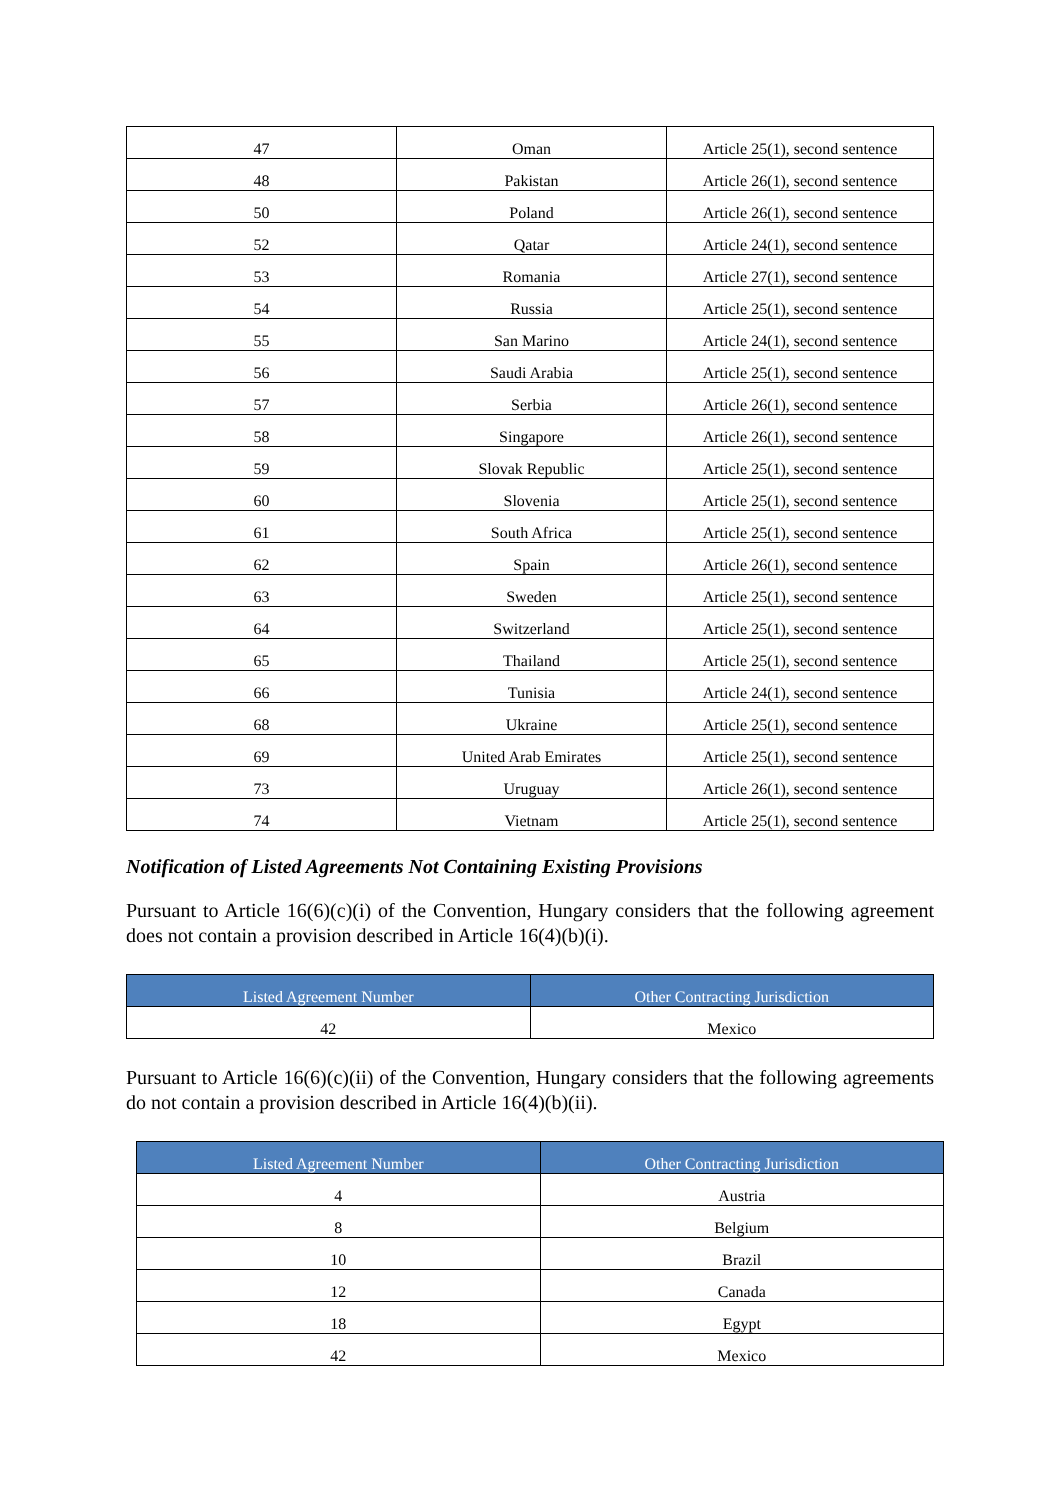| 47 | Oman | Article 25(1), second sentence |
| 48 | Pakistan | Article 26(1), second sentence |
| 50 | Poland | Article 26(1), second sentence |
| 52 | Qatar | Article 24(1), second sentence |
| 53 | Romania | Article 27(1), second sentence |
| 54 | Russia | Article 25(1), second sentence |
| 55 | San Marino | Article 24(1), second sentence |
| 56 | Saudi Arabia | Article 25(1), second sentence |
| 57 | Serbia | Article 26(1), second sentence |
| 58 | Singapore | Article 26(1), second sentence |
| 59 | Slovak Republic | Article 25(1), second sentence |
| 60 | Slovenia | Article 25(1), second sentence |
| 61 | South Africa | Article 25(1), second sentence |
| 62 | Spain | Article 26(1), second sentence |
| 63 | Sweden | Article 25(1), second sentence |
| 64 | Switzerland | Article 25(1), second sentence |
| 65 | Thailand | Article 25(1), second sentence |
| 66 | Tunisia | Article 24(1), second sentence |
| 68 | Ukraine | Article 25(1), second sentence |
| 69 | United Arab Emirates | Article 25(1), second sentence |
| 73 | Uruguay | Article 26(1), second sentence |
| 74 | Vietnam | Article 25(1), second sentence |
Notification of Listed Agreements Not Containing Existing Provisions
Pursuant to Article 16(6)(c)(i) of the Convention, Hungary considers that the following agreement does not contain a provision described in Article 16(4)(b)(i).
| Listed Agreement Number | Other Contracting Jurisdiction |
| --- | --- |
| 42 | Mexico |
Pursuant to Article 16(6)(c)(ii) of the Convention, Hungary considers that the following agreements do not contain a provision described in Article 16(4)(b)(ii).
| Listed Agreement Number | Other Contracting Jurisdiction |
| --- | --- |
| 4 | Austria |
| 8 | Belgium |
| 10 | Brazil |
| 12 | Canada |
| 18 | Egypt |
| 42 | Mexico |